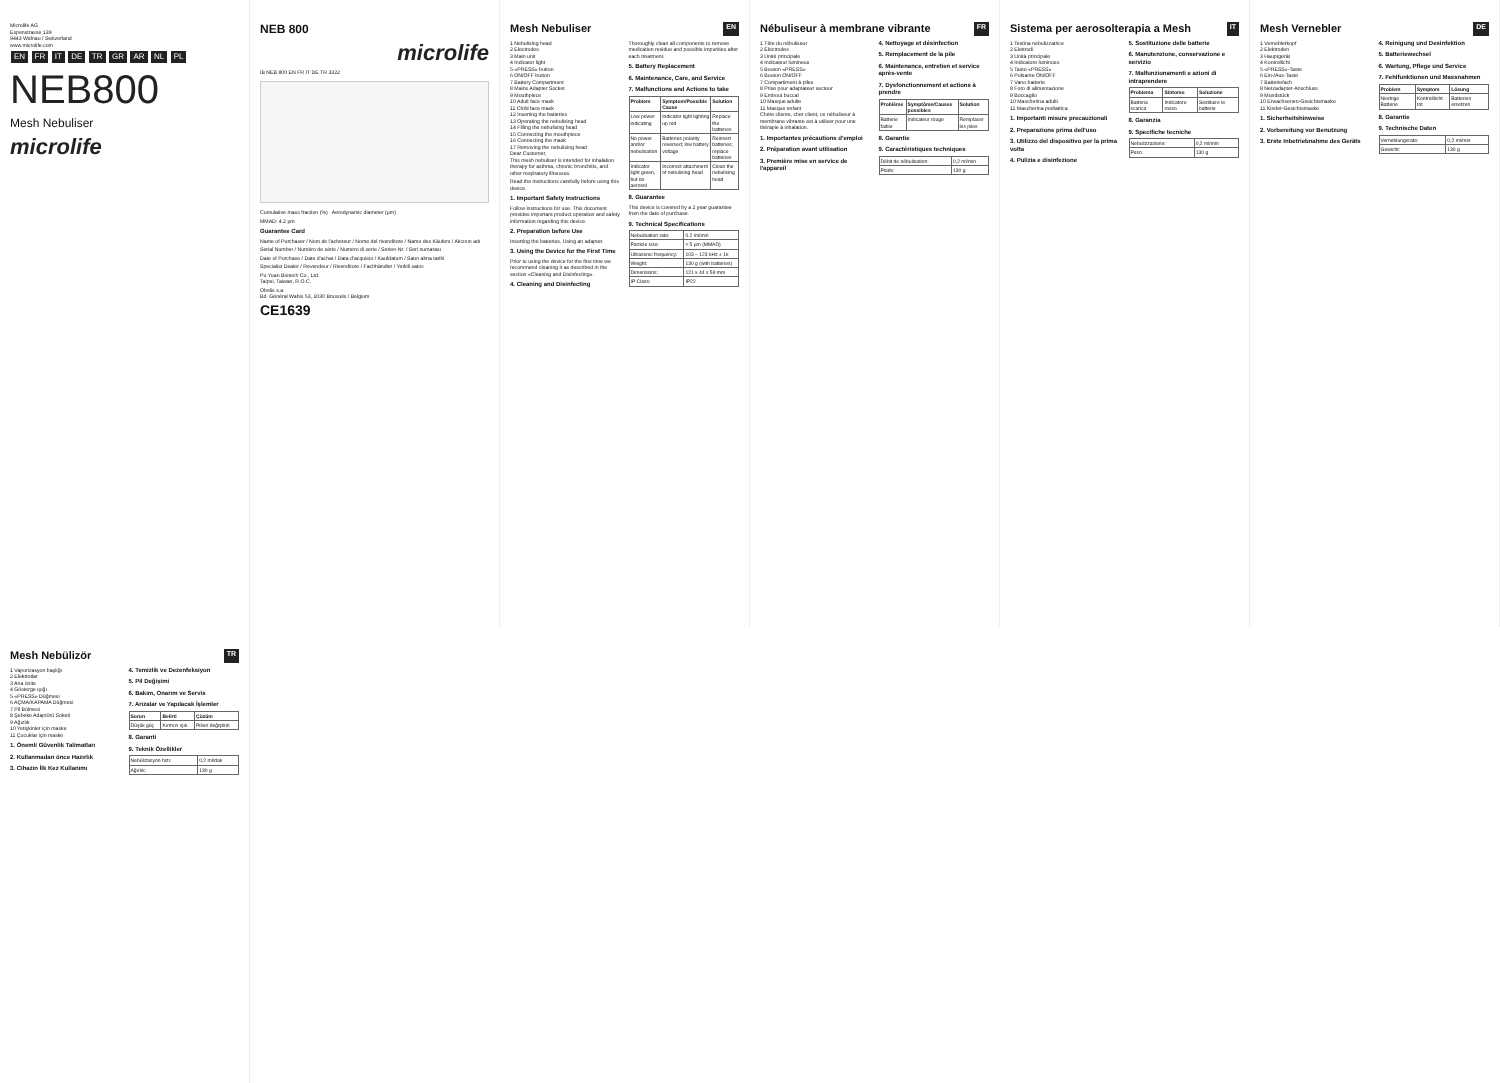Microlife AG
Espenstrasse 139
9443 Widnau / Switzerland
www.microlife.com
EN FR IT DE TR GR AR NL PL
NEB800
Mesh Nebuliser
microlife
NEB 800
microlife
IB NEB 800 EN FR IT DE TR 3322
Cumulative mass fraction (%) Aerodynamic diameter (µm)
MMAD: 4.2 µm
Guarantee Card
Name of Purchaser / Nom de l'acheteur / Nome del rivenditore / Name des Käufers / Alıcının adı
Serial Number / Numéro de série / Numero di serie / Serien-Nr. / Seri numarası
Date of Purchase / Date d'achat / Data d'acquisto / Kaufdatum / Satın alma tarihi
Specialist Dealer / Revendeur / Rivenditore / Fachhändler / Yetkili satıcı
Pu Yuan Biotech Co., Ltd.
Taipei, Taiwan, R.O.C.
Obelis s.a.
Bd. Général Wahis 53, 1030 Brussels / Belgium
CE1639
Mesh Nebuliser EN
1 Nebulising head
2 Electrodes
3 Main unit
4 Indicator light
5 «PRESS» button
6 ON/OFF button
7 Battery Compartment
8 Mains Adapter Socket
9 Mouthpiece
10 Adult face mask
11 Child face mask
12 Inserting the batteries
13 Operating the nebulising head
14 Filling the nebulising head
15 Connecting the mouthpiece
16 Connecting the mask
17 Removing the nebulising head
Dear Customer,
This mesh nebuliser is intended for inhalation therapy for asthma, chronic bronchitis, and other respiratory illnesses.
Read the instructions carefully before using this device.
1. Important Safety Instructions
Follow instructions for use. This document provides important product operation and safety information regarding this device.
2. Preparation before Use
Inserting the batteries. Using an adapter.
3. Using the Device for the First Time
Prior to using the device for the first time we recommend cleaning it as described in the section «Cleaning and Disinfecting».
4. Cleaning and Disinfecting
Thoroughly clean all components to remove medication residue and possible impurities after each treatment.
5. Battery Replacement
6. Maintenance, Care, and Service
7. Malfunctions and Actions to take
| Problem | Symptom/Possible Cause | Solution |
| --- | --- | --- |
| Low power indicating | Indicator light lighting up red | Replace the batteries |
| No power and/or nebulisation | Batteries polarity reversed; low battery voltage | Reinsert batteries; replace batteries |
| Indicator light green, but no aerosol | Incorrect attachment of nebulising head | Clean the nebulising head |
8. Guarantee
This device is covered by a 2 year guarantee from the date of purchase.
9. Technical Specifications
| Nebulisation rate: | 0.2 ml/min |
| Particle size: | ≈ 5 µm (MMAD) |
| Ultrasonic frequency: | 103 – 123 kHz ± 1k |
| Weight: | 130 g (with batteries) |
| Dimensions: | 121 x 44 x 59 mm |
| IP Class: | IP22 |
Nébuliseur à membrane vibrante FR
1 Tête du nébuliseur
2 Électrodes
3 Unité principale
4 Indicateur lumineux
5 Bouton «PRESS»
6 Bouton ON/OFF
7 Compartiment à piles
8 Prise pour adaptateur secteur
9 Embout buccal
10 Masque adulte
11 Masque enfant
Chère cliente, cher client, ce nébuliseur à membrane vibrante est à utiliser pour une thérapie à inhalation.
1. Importantes précautions d'emploi
2. Préparation avant utilisation
3. Première mise en service de l'appareil
4. Nettoyage et désinfection
5. Remplacement de la pile
6. Maintenance, entretien et service après-vente
7. Dysfonctionnement et actions à prendre
| Problème | Symptôme/Causes possibles | Solution |
| --- | --- | --- |
| Batterie faible | Indicateur rouge | Remplacer les piles |
8. Garantie
9. Caractéristiques techniques
| Débit de nébulisation: | 0,2 ml/min |
| Poids: | 130 g |
Sistema per aerosolterapia a Mesh IT
1 Testina nebulizzatrice
2 Elettrodi
3 Unità principale
4 Indicatore luminoso
5 Tasto «PRESS»
6 Pulsante ON/OFF
7 Vano batterie
8 Foro di alimentazione
9 Boccaglio
10 Mascherina adulti
11 Mascherina pediatrica
1. Importanti misure precauzionali
2. Preparazione prima dell'uso
3. Utilizzo del dispositivo per la prima volta
4. Pulizia e disinfezione
5. Sostituzione delle batterie
6. Manutenzione, conservazione e servizio
7. Malfunzionamenti e azioni di intraprendere
| Problema | Sintomo | Soluzione |
| --- | --- | --- |
| Batteria scarica | Indicatore rosso | Sostituire le batterie |
8. Garanzia
9. Specifiche tecniche
| Nebulizzazione: | 0,2 ml/min |
| Peso: | 130 g |
Mesh Vernebler DE
1 Verneblerkopf
2 Elektroden
3 Hauptgerät
4 Kontrollicht
5 «PRESS»-Taste
6 Ein-/Aus-Taste
7 Batteriefach
8 Netzadapter-Anschluss
9 Mundstück
10 Erwachsenen-Gesichtsmaske
11 Kinder-Gesichtsmaske
1. Sicherheitshinweise
2. Vorbereitung vor Benutzung
3. Erste Inbetriebnahme des Geräts
4. Reinigung und Desinfektion
5. Batteriewechsel
6. Wartung, Pflege und Service
7. Fehlfunktionen und Massnahmen
| Problem | Symptom | Lösung |
| --- | --- | --- |
| Niedrige Batterie | Kontrolllicht rot | Batterien ersetzen |
8. Garantie
9. Technische Daten
| Verneblungsrate: | 0,2 ml/min |
| Gewicht: | 130 g |
Mesh Nebülizör TR
1 Vaporizasyon başlığı
2 Elektrotlar
3 Ana ünite
4 Gösterge ışığı
5 «PRESS» Düğmesi
6 AÇMA/KAPAMA Düğmesi
7 Pil Bölmesi
8 Şebeke Adaptörü Soketi
9 Ağızlık
10 Yetişkinler için maske
11 Çocuklar için maske
1. Önemli Güvenlik Talimatları
2. Kullanmadan önce Hazırlık
3. Cihazın İlk Kez Kullanımı
4. Temizlik ve Dezenfeksiyon
5. Pil Değişimi
6. Bakım, Onarım ve Servis
7. Arızalar ve Yapılacak İşlemler
| Sorun | Belirti | Çözüm |
| --- | --- | --- |
| Düşük güç | Kırmızı ışık | Pilleri değiştirin |
8. Garanti
9. Teknik Özellikler
| Nebülizasyon hızı: | 0,2 ml/dak |
| Ağırlık: | 130 g |